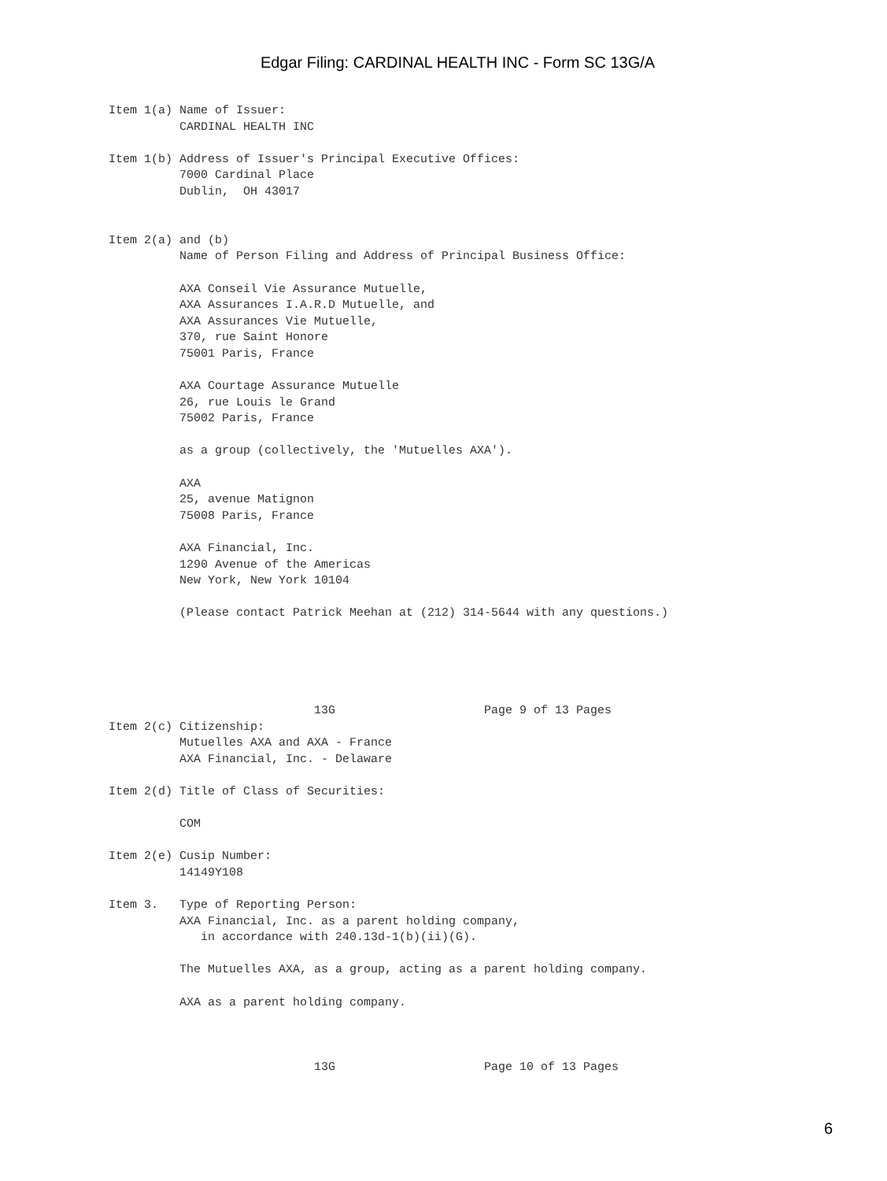Edgar Filing: CARDINAL HEALTH INC - Form SC 13G/A
Item 1(a) Name of Issuer:
          CARDINAL HEALTH INC

Item 1(b) Address of Issuer's Principal Executive Offices:
          7000 Cardinal Place
          Dublin,  OH 43017


Item 2(a) and (b)
          Name of Person Filing and Address of Principal Business Office:

          AXA Conseil Vie Assurance Mutuelle,
          AXA Assurances I.A.R.D Mutuelle, and
          AXA Assurances Vie Mutuelle,
          370, rue Saint Honore
          75001 Paris, France

          AXA Courtage Assurance Mutuelle
          26, rue Louis le Grand
          75002 Paris, France

          as a group (collectively, the 'Mutuelles AXA').

          AXA
          25, avenue Matignon
          75008 Paris, France

          AXA Financial, Inc.
          1290 Avenue of the Americas
          New York, New York 10104

          (Please contact Patrick Meehan at (212) 314-5644 with any questions.)





                             13G                     Page 9 of 13 Pages
Item 2(c) Citizenship:
          Mutuelles AXA and AXA - France
          AXA Financial, Inc. - Delaware

Item 2(d) Title of Class of Securities:

          COM

Item 2(e) Cusip Number:
          14149Y108

Item 3.   Type of Reporting Person:
          AXA Financial, Inc. as a parent holding company,
             in accordance with 240.13d-1(b)(ii)(G).

          The Mutuelles AXA, as a group, acting as a parent holding company.

          AXA as a parent holding company.



                             13G                     Page 10 of 13 Pages
6